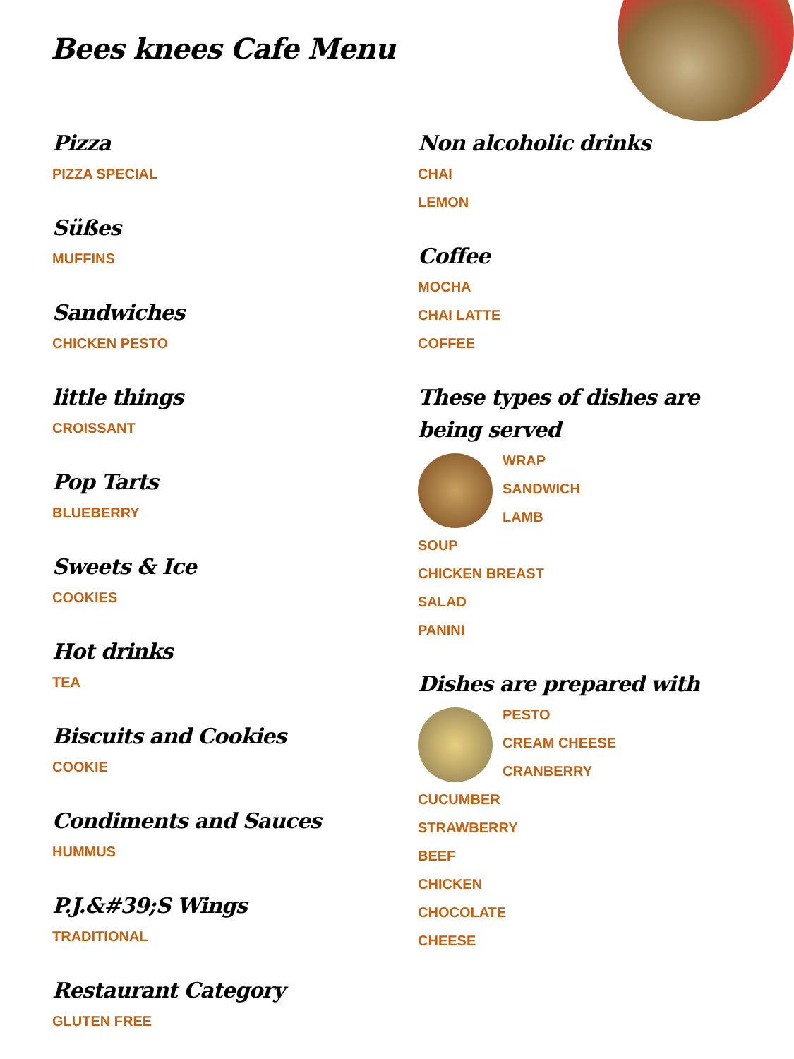Bees knees Cafe Menu
Pizza
PIZZA SPECIAL
Süßes
MUFFINS
Sandwiches
CHICKEN PESTO
little things
CROISSANT
Pop Tarts
BLUEBERRY
Sweets & Ice
COOKIES
Hot drinks
TEA
Biscuits and Cookies
COOKIE
Condiments and Sauces
HUMMUS
P.J.&#39;S Wings
TRADITIONAL
Restaurant Category
GLUTEN FREE
Non alcoholic drinks
CHAI
LEMON
Coffee
MOCHA
CHAI LATTE
COFFEE
These types of dishes are being served
WRAP
SANDWICH
LAMB
SOUP
CHICKEN BREAST
SALAD
PANINI
Dishes are prepared with
PESTO
CREAM CHEESE
CRANBERRY
CUCUMBER
STRAWBERRY
BEEF
CHICKEN
CHOCOLATE
CHEESE